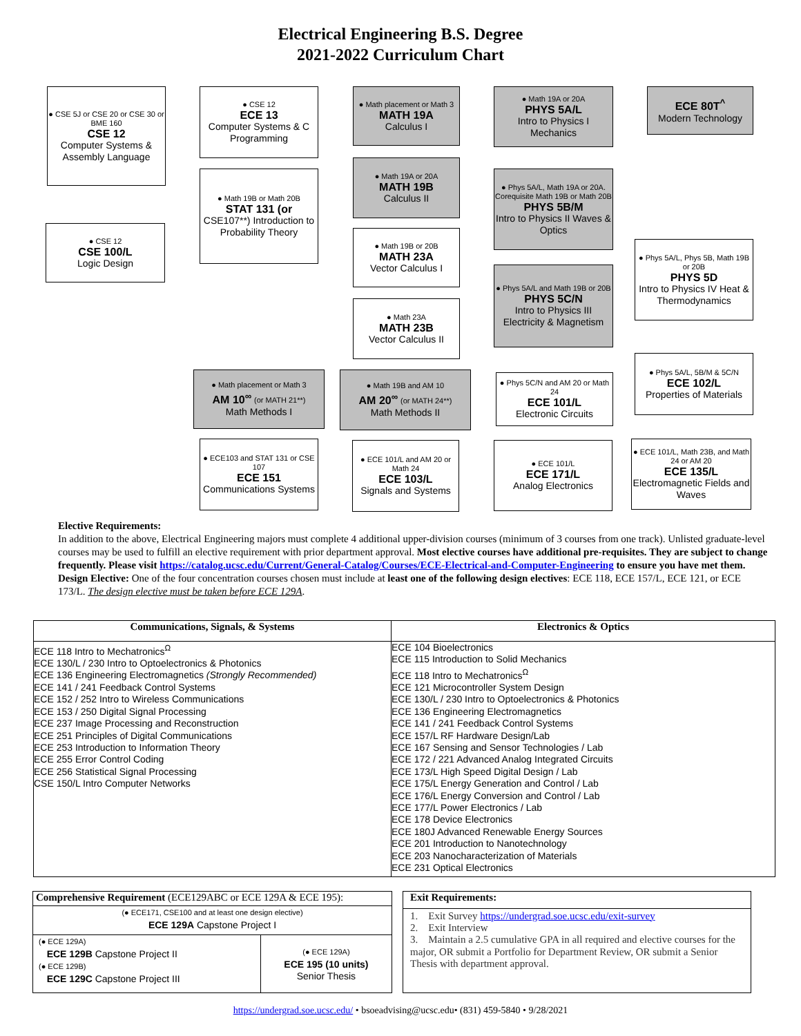Electrical Engineering B.S. Degree
2021-2022 Curriculum Chart
● CSE 5J or CSE 20 or CSE 30 or BME 160
CSE 12
Computer Systems & Assembly Language
● CSE 12
ECE 13
Computer Systems & C Programming
● Math placement or Math 3
MATH 19A
Calculus I
● Math 19A or 20A
PHYS 5A/L
Intro to Physics I Mechanics
ECE 80T<sup>^</sup>
Modern Technology
● Math 19B or Math 20B
STAT 131 (or
CSE107**) Introduction to Probability Theory
● Math 19A or 20A
MATH 19B
Calculus II
● Phys 5A/L, Math 19A or 20A. Corequisite Math 19B or Math 20B
PHYS 5B/M
Intro to Physics II Waves & Optics
● CSE 12
CSE 100/L
Logic Design
● Math 19B or 20B
MATH 23A
Vector Calculus I
● Phys 5A/L, Phys 5B, Math 19B or 20B
PHYS 5D
Intro to Physics IV Heat & Thermodynamics
● Phys 5A/L and Math 19B or 20B
PHYS 5C/N
Intro to Physics III Electricity & Magnetism
● Math 23A
MATH 23B
Vector Calculus II
● Phys 5A/L, 5B/M & 5C/N
ECE 102/L
Properties of Materials
● Math placement or Math 3
AM 10<sup>∞</sup> (or MATH 21**)
Math Methods I
● Math 19B and AM 10
AM 20<sup>∞</sup> (or MATH 24**)
Math Methods II
● Phys 5C/N and AM 20 or Math 24
ECE 101/L
Electronic Circuits
● ECE103 and STAT 131 or CSE 107
ECE 151
Communications Systems
● ECE 101/L and AM 20 or Math 24
ECE 103/L
Signals and Systems
● ECE 101/L
ECE 171/L
Analog Electronics
● ECE 101/L, Math 23B, and Math 24 or AM 20
ECE 135/L
Electromagnetic Fields and Waves
Elective Requirements:
In addition to the above, Electrical Engineering majors must complete 4 additional upper-division courses (minimum of 3 courses from one track). Unlisted graduate-level courses may be used to fulfill an elective requirement with prior department approval. Most elective courses have additional pre-requisites. They are subject to change frequently. Please visit https://catalog.ucsc.edu/Current/General-Catalog/Courses/ECE-Electrical-and-Computer-Engineering to ensure you have met them.
Design Elective: One of the four concentration courses chosen must include at least one of the following design electives: ECE 118, ECE 157/L, ECE 121, or ECE 173/L. The design elective must be taken before ECE 129A.
| Communications, Signals, & Systems | Electronics & Optics |
| --- | --- |
| ECE 118 Intro to Mechatronics<sup>Ω</sup> ECE 130/L / 230 Intro to Optoelectronics & Photonics ECE 136 Engineering Electromagnetics (Strongly Recommended) ECE 141 / 241 Feedback Control Systems ECE 152 / 252 Intro to Wireless Communications ECE 153 / 250 Digital Signal Processing ECE 237 Image Processing and Reconstruction ECE 251 Principles of Digital Communications ECE 253 Introduction to Information Theory ECE 255 Error Control Coding ECE 256 Statistical Signal Processing CSE 150/L Intro Computer Networks | ECE 104 Bioelectronics ECE 115 Introduction to Solid Mechanics ECE 118 Intro to Mechatronics<sup>Ω</sup> ECE 121 Microcontroller System Design ECE 130/L / 230 Intro to Optoelectronics & Photonics ECE 136 Engineering Electromagnetics ECE 141 / 241 Feedback Control Systems ECE 157/L RF Hardware Design/Lab ECE 167 Sensing and Sensor Technologies / Lab ECE 172 / 221 Advanced Analog Integrated Circuits ECE 173/L High Speed Digital Design / Lab ECE 175/L Energy Generation and Control / Lab ECE 176/L Energy Conversion and Control / Lab ECE 177/L Power Electronics / Lab ECE 178 Device Electronics ECE 180J Advanced Renewable Energy Sources ECE 201 Introduction to Nanotechnology ECE 203 Nanocharacterization of Materials ECE 231 Optical Electronics |
| Comprehensive Requirement (ECE129ABC or ECE 129A & ECE 195): | |
| --- | --- |
| (● ECE171, CSE100 and at least one design elective) ECE 129A Capstone Project I | |
| (● ECE 129A) ECE 129B Capstone Project II (● ECE 129B) ECE 129C Capstone Project III | (● ECE 129A) ECE 195 (10 units) Senior Thesis |
| Exit Requirements: |
| --- |
| 1. Exit Survey https://undergrad.soe.ucsc.edu/exit-survey 2. Exit Interview 3. Maintain a 2.5 cumulative GPA in all required and elective courses for the major, OR submit a Portfolio for Department Review, OR submit a Senior Thesis with department approval. |
https://undergrad.soe.ucsc.edu/ • bsoeadvising@ucsc.edu• (831) 459-5840 • 9/28/2021